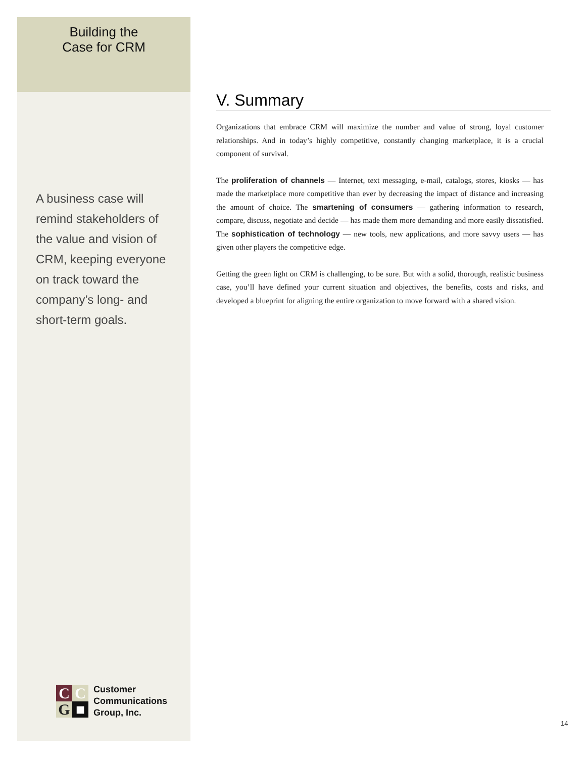Building the
Case for CRM
A business case will remind stakeholders of the value and vision of CRM, keeping everyone on track toward the company’s long- and short-term goals.
CCG ■
Customer
Communications
Group, Inc.
V. Summary
Organizations that embrace CRM will maximize the number and value of strong, loyal customer relationships. And in today’s highly competitive, constantly changing marketplace, it is a crucial component of survival.
The proliferation of channels — Internet, text messaging, e-mail, catalogs, stores, kiosks — has made the marketplace more competitive than ever by decreasing the impact of distance and increasing the amount of choice. The smartening of consumers — gathering information to research, compare, discuss, negotiate and decide — has made them more demanding and more easily dissatisfied. The sophistication of technology — new tools, new applications, and more savvy users — has given other players the competitive edge.
Getting the green light on CRM is challenging, to be sure. But with a solid, thorough, realistic business case, you’ll have defined your current situation and objectives, the benefits, costs and risks, and developed a blueprint for aligning the entire organization to move forward with a shared vision.
14